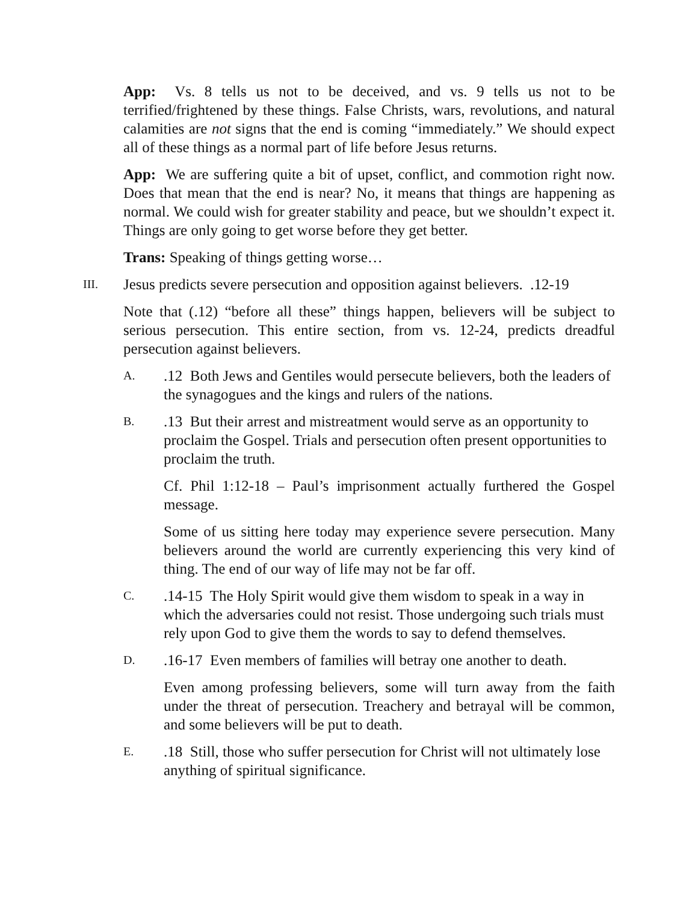App: Vs. 8 tells us not to be deceived, and vs. 9 tells us not to be terrified/frightened by these things. False Christs, wars, revolutions, and natural calamities are not signs that the end is coming “immediately.” We should expect all of these things as a normal part of life before Jesus returns.
App: We are suffering quite a bit of upset, conflict, and commotion right now. Does that mean that the end is near? No, it means that things are happening as normal. We could wish for greater stability and peace, but we shouldn’t expect it. Things are only going to get worse before they get better.
Trans: Speaking of things getting worse…
III. Jesus predicts severe persecution and opposition against believers. .12-19
Note that (.12) “before all these” things happen, believers will be subject to serious persecution. This entire section, from vs. 12-24, predicts dreadful persecution against believers.
A..12 Both Jews and Gentiles would persecute believers, both the leaders of the synagogues and the kings and rulers of the nations.
B..13 But their arrest and mistreatment would serve as an opportunity to proclaim the Gospel. Trials and persecution often present opportunities to proclaim the truth.
Cf. Phil 1:12-18 – Paul’s imprisonment actually furthered the Gospel message.
Some of us sitting here today may experience severe persecution. Many believers around the world are currently experiencing this very kind of thing. The end of our way of life may not be far off.
C..14-15 The Holy Spirit would give them wisdom to speak in a way in which the adversaries could not resist. Those undergoing such trials must rely upon God to give them the words to say to defend themselves.
D..16-17 Even members of families will betray one another to death.
Even among professing believers, some will turn away from the faith under the threat of persecution. Treachery and betrayal will be common, and some believers will be put to death.
E..18 Still, those who suffer persecution for Christ will not ultimately lose anything of spiritual significance.